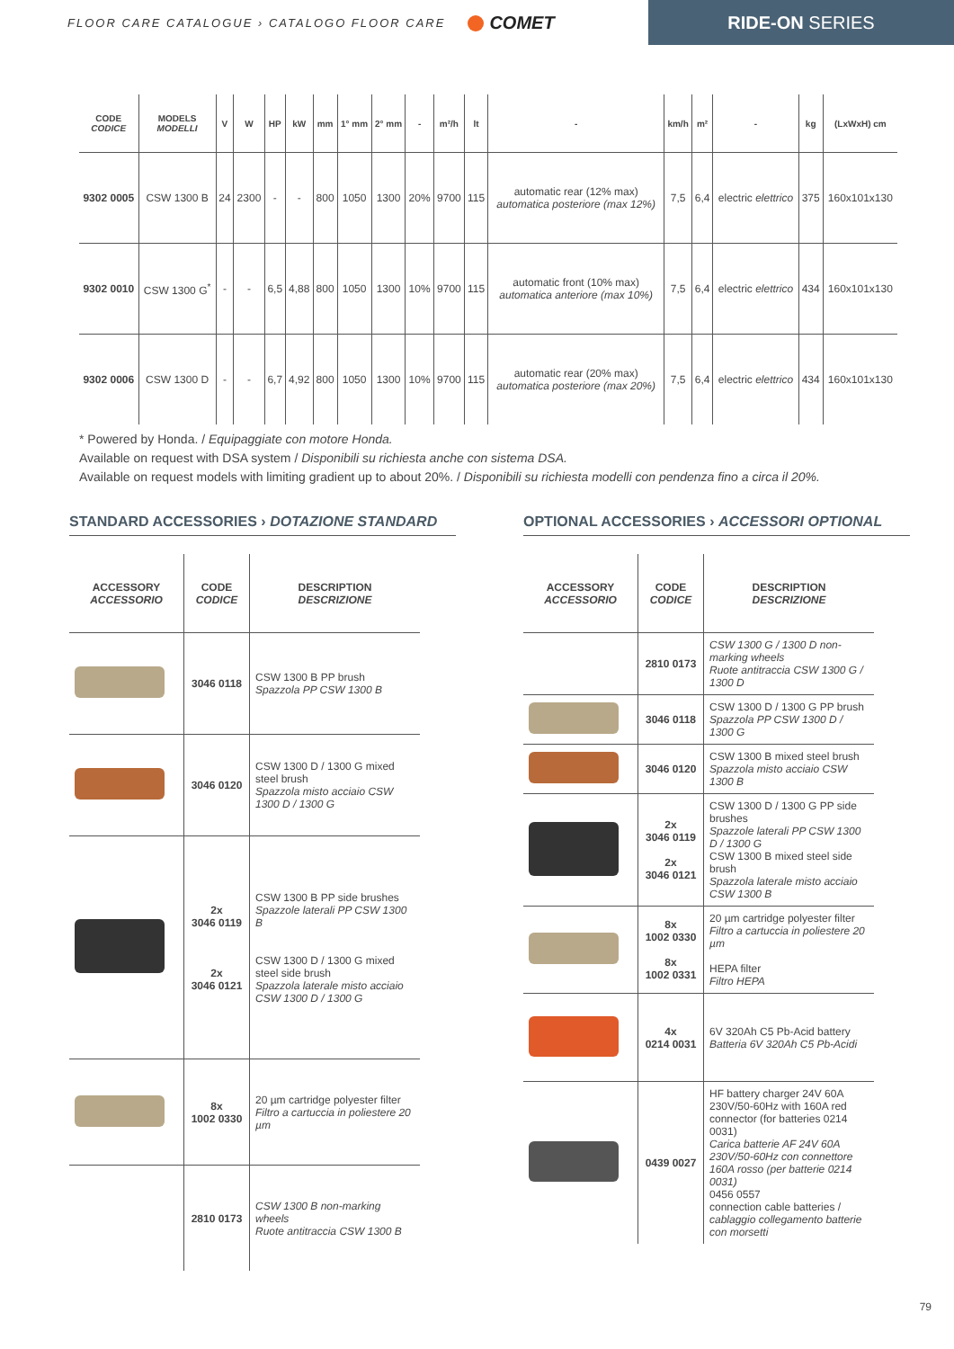FLOOR CARE CATALOGUE › CATALOGO FLOOR CARE COMET
RIDE-ON SERIES
| CODE CODICE | MODELS MODELLI | V | W | HP | kW | mm | 1° mm | 2° mm | - | m²/h | lt | - | km/h | m² | - | kg | (LxWxH) cm |
| --- | --- | --- | --- | --- | --- | --- | --- | --- | --- | --- | --- | --- | --- | --- | --- | --- | --- |
| 9302 0005 | CSW 1300 B | 24 | 2300 | - | - | 800 | 1050 | 1300 | 20% | 9700 | 115 | automatic rear (12% max) automatica posteriore (max 12%) | 7,5 | 6,4 | electric elettrico | 375 | 160x101x130 |
| 9302 0010 | CSW 1300 G<sup>*</sup> | - | - | 6,5 | 4,88 | 800 | 1050 | 1300 | 10% | 9700 | 115 | automatic front (10% max) automatica anteriore (max 10%) | 7,5 | 6,4 | electric elettrico | 434 | 160x101x130 |
| 9302 0006 | CSW 1300 D | - | - | 6,7 | 4,92 | 800 | 1050 | 1300 | 10% | 9700 | 115 | automatic rear (20% max) automatica posteriore (max 20%) | 7,5 | 6,4 | electric elettrico | 434 | 160x101x130 |
* Powered by Honda. / Equipaggiate con motore Honda.
Available on request with DSA system / Disponibili su richiesta anche con sistema DSA.
Available on request models with limiting gradient up to about 20%. / Disponibili su richiesta modelli con pendenza fino a circa il 20%.
STANDARD ACCESSORIES › DOTAZIONE STANDARD
| ACCESSORY ACCESSORIO | CODE CODICE | DESCRIPTION DESCRIZIONE |
| --- | --- | --- |
| | 3046 0118 | CSW 1300 B PP brush Spazzola PP CSW 1300 B |
| | 3046 0120 | CSW 1300 D / 1300 G mixed steel brush Spazzola misto acciaio CSW 1300 D / 1300 G |
| | 2x 3046 0119 2x 3046 0121 | CSW 1300 B PP side brushes Spazzole laterali PP CSW 1300 B CSW 1300 D / 1300 G mixed steel side brush Spazzola laterale misto acciaio CSW 1300 D / 1300 G |
| | 8x 1002 0330 | 20 µm cartridge polyester filter Filtro a cartuccia in poliestere 20 µm |
| | 2810 0173 | CSW 1300 B non-marking wheels Ruote antitraccia CSW 1300 B |
OPTIONAL ACCESSORIES › ACCESSORI OPTIONAL
| ACCESSORY ACCESSORIO | CODE CODICE | DESCRIPTION DESCRIZIONE |
| --- | --- | --- |
| | 2810 0173 | CSW 1300 G / 1300 D non-marking wheels Ruote antitraccia CSW 1300 G / 1300 D |
| | 3046 0118 | CSW 1300 D / 1300 G PP brush Spazzola PP CSW 1300 D / 1300 G |
| | 3046 0120 | CSW 1300 B mixed steel brush Spazzola misto acciaio CSW 1300 B |
| | 2x 3046 0119 2x 3046 0121 | CSW 1300 D / 1300 G PP side brushes Spazzole laterali PP CSW 1300 D / 1300 G CSW 1300 B mixed steel side brush Spazzola laterale misto acciaio CSW 1300 B |
| | 8x 1002 0330 8x 1002 0331 | 20 µm cartridge polyester filter Filtro a cartuccia in poliestere 20 µm HEPA filter Filtro HEPA |
| | 4x 0214 0031 | 6V 320Ah C5 Pb-Acid battery Batteria 6V 320Ah C5 Pb-Acidi |
| | 0439 0027 | HF battery charger 24V 60A 230V/50-60Hz with 160A red connector (for batteries 0214 0031) Carica batterie AF 24V 60A 230V/50-60Hz con connettore 160A rosso (per batterie 0214 0031) 0456 0557 connection cable batteries / cablaggio collegamento batterie con morsetti |
79